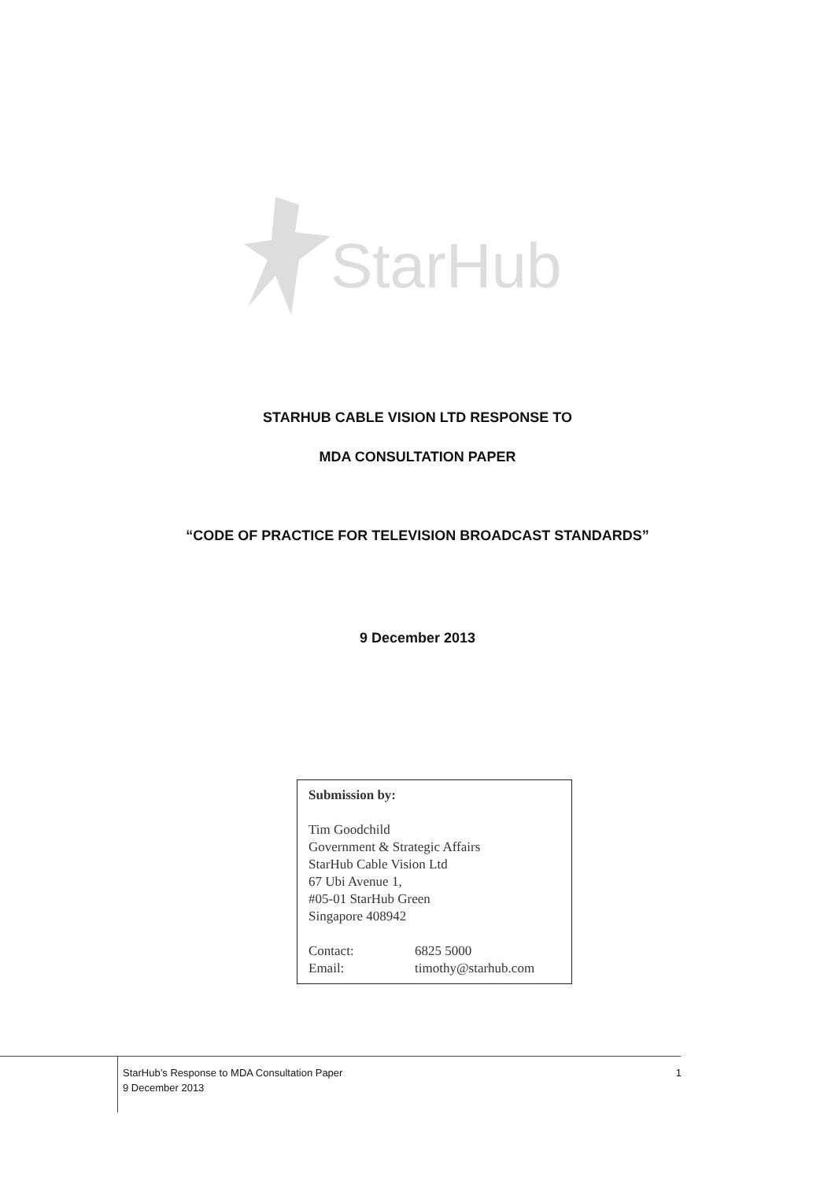StarHub
STARHUB CABLE VISION LTD RESPONSE TO
MDA CONSULTATION PAPER
“CODE OF PRACTICE FOR TELEVISION BROADCAST STANDARDS”
9 December 2013
Submission by:
Tim Goodchild
Government & Strategic Affairs
StarHub Cable Vision Ltd
67 Ubi Avenue 1,
#05-01 StarHub Green
Singapore 408942
Contact: 6825 5000
Email: timothy@starhub.com
1 StarHub’s Response to MDA Consultation Paper
9 December 2013